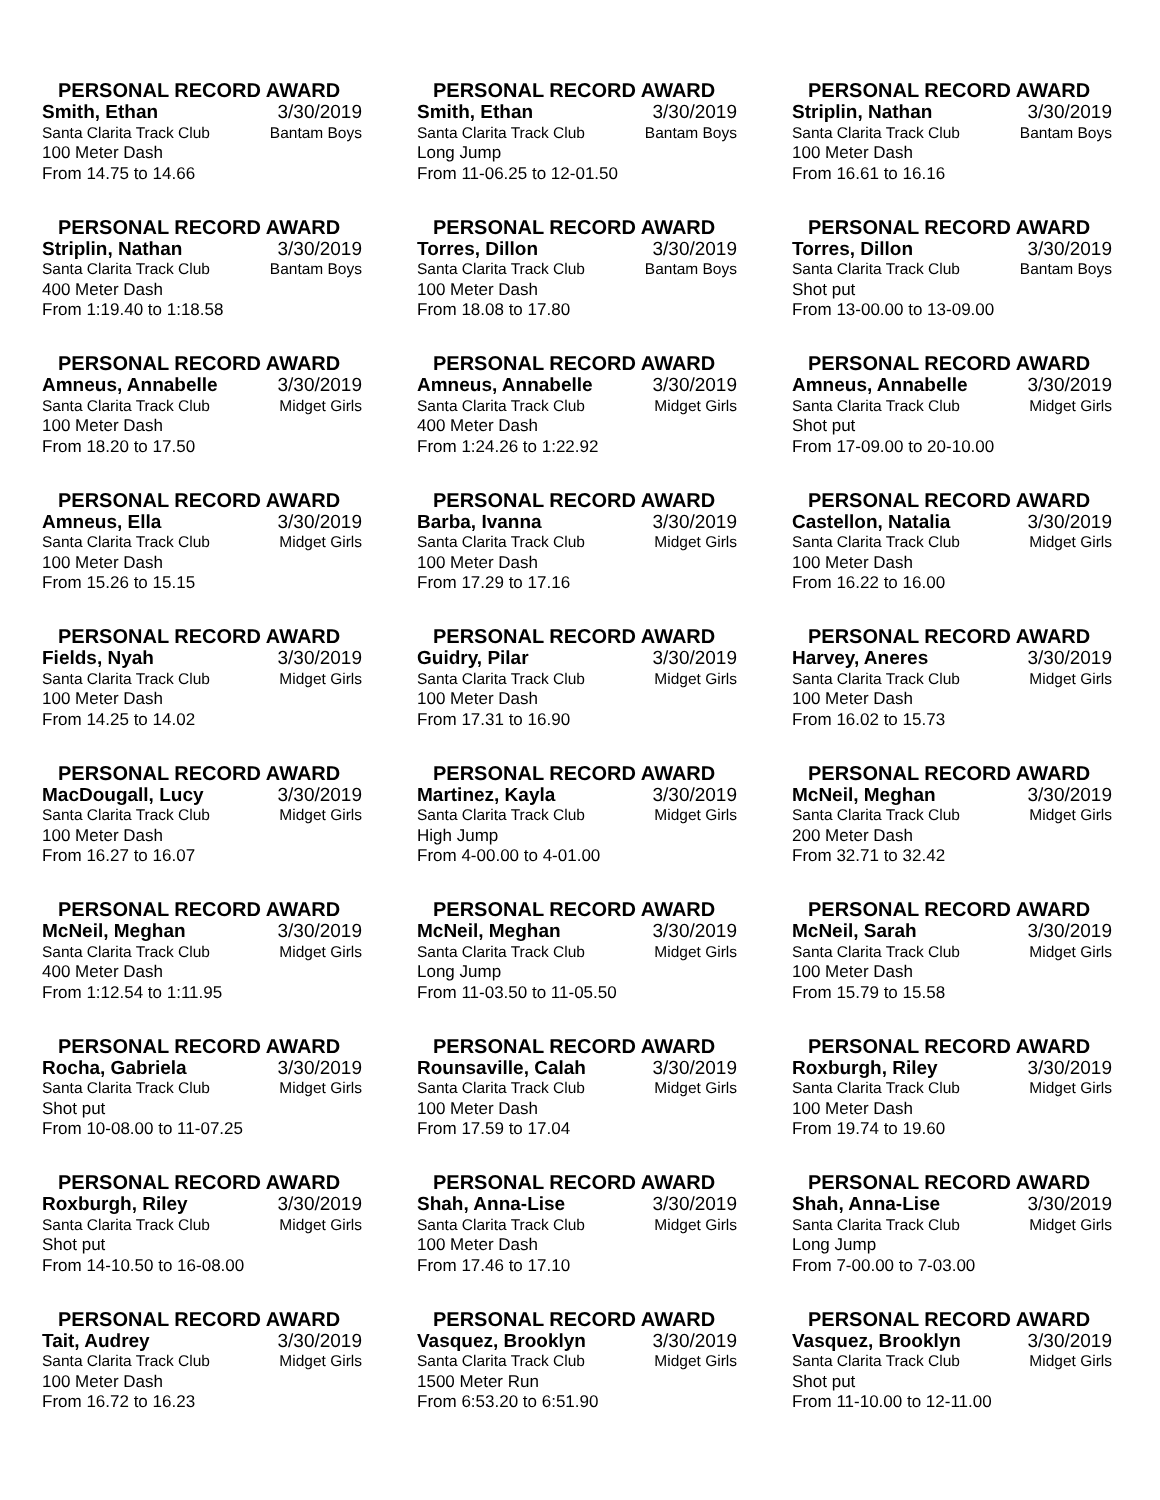PERSONAL RECORD AWARD
Smith, Ethan 3/30/2019
Santa Clarita Track Club Bantam Boys
100 Meter Dash
From 14.75 to 14.66
PERSONAL RECORD AWARD
Smith, Ethan 3/30/2019
Santa Clarita Track Club Bantam Boys
Long Jump
From 11-06.25 to 12-01.50
PERSONAL RECORD AWARD
Striplin, Nathan 3/30/2019
Santa Clarita Track Club Bantam Boys
100 Meter Dash
From 16.61 to 16.16
PERSONAL RECORD AWARD
Striplin, Nathan 3/30/2019
Santa Clarita Track Club Bantam Boys
400 Meter Dash
From 1:19.40 to 1:18.58
PERSONAL RECORD AWARD
Torres, Dillon 3/30/2019
Santa Clarita Track Club Bantam Boys
100 Meter Dash
From 18.08 to 17.80
PERSONAL RECORD AWARD
Torres, Dillon 3/30/2019
Santa Clarita Track Club Bantam Boys
Shot put
From 13-00.00 to 13-09.00
PERSONAL RECORD AWARD
Amneus, Annabelle 3/30/2019
Santa Clarita Track Club Midget Girls
100 Meter Dash
From 18.20 to 17.50
PERSONAL RECORD AWARD
Amneus, Annabelle 3/30/2019
Santa Clarita Track Club Midget Girls
400 Meter Dash
From 1:24.26 to 1:22.92
PERSONAL RECORD AWARD
Amneus, Annabelle 3/30/2019
Santa Clarita Track Club Midget Girls
Shot put
From 17-09.00 to 20-10.00
PERSONAL RECORD AWARD
Amneus, Ella 3/30/2019
Santa Clarita Track Club Midget Girls
100 Meter Dash
From 15.26 to 15.15
PERSONAL RECORD AWARD
Barba, Ivanna 3/30/2019
Santa Clarita Track Club Midget Girls
100 Meter Dash
From 17.29 to 17.16
PERSONAL RECORD AWARD
Castellon, Natalia 3/30/2019
Santa Clarita Track Club Midget Girls
100 Meter Dash
From 16.22 to 16.00
PERSONAL RECORD AWARD
Fields, Nyah 3/30/2019
Santa Clarita Track Club Midget Girls
100 Meter Dash
From 14.25 to 14.02
PERSONAL RECORD AWARD
Guidry, Pilar 3/30/2019
Santa Clarita Track Club Midget Girls
100 Meter Dash
From 17.31 to 16.90
PERSONAL RECORD AWARD
Harvey, Aneres 3/30/2019
Santa Clarita Track Club Midget Girls
100 Meter Dash
From 16.02 to 15.73
PERSONAL RECORD AWARD
MacDougall, Lucy 3/30/2019
Santa Clarita Track Club Midget Girls
100 Meter Dash
From 16.27 to 16.07
PERSONAL RECORD AWARD
Martinez, Kayla 3/30/2019
Santa Clarita Track Club Midget Girls
High Jump
From 4-00.00 to 4-01.00
PERSONAL RECORD AWARD
McNeil, Meghan 3/30/2019
Santa Clarita Track Club Midget Girls
200 Meter Dash
From 32.71 to 32.42
PERSONAL RECORD AWARD
McNeil, Meghan 3/30/2019
Santa Clarita Track Club Midget Girls
400 Meter Dash
From 1:12.54 to 1:11.95
PERSONAL RECORD AWARD
McNeil, Meghan 3/30/2019
Santa Clarita Track Club Midget Girls
Long Jump
From 11-03.50 to 11-05.50
PERSONAL RECORD AWARD
McNeil, Sarah 3/30/2019
Santa Clarita Track Club Midget Girls
100 Meter Dash
From 15.79 to 15.58
PERSONAL RECORD AWARD
Rocha, Gabriela 3/30/2019
Santa Clarita Track Club Midget Girls
Shot put
From 10-08.00 to 11-07.25
PERSONAL RECORD AWARD
Rounsaville, Calah 3/30/2019
Santa Clarita Track Club Midget Girls
100 Meter Dash
From 17.59 to 17.04
PERSONAL RECORD AWARD
Roxburgh, Riley 3/30/2019
Santa Clarita Track Club Midget Girls
100 Meter Dash
From 19.74 to 19.60
PERSONAL RECORD AWARD
Roxburgh, Riley 3/30/2019
Santa Clarita Track Club Midget Girls
Shot put
From 14-10.50 to 16-08.00
PERSONAL RECORD AWARD
Shah, Anna-Lise 3/30/2019
Santa Clarita Track Club Midget Girls
100 Meter Dash
From 17.46 to 17.10
PERSONAL RECORD AWARD
Shah, Anna-Lise 3/30/2019
Santa Clarita Track Club Midget Girls
Long Jump
From 7-00.00 to 7-03.00
PERSONAL RECORD AWARD
Tait, Audrey 3/30/2019
Santa Clarita Track Club Midget Girls
100 Meter Dash
From 16.72 to 16.23
PERSONAL RECORD AWARD
Vasquez, Brooklyn 3/30/2019
Santa Clarita Track Club Midget Girls
1500 Meter Run
From 6:53.20 to 6:51.90
PERSONAL RECORD AWARD
Vasquez, Brooklyn 3/30/2019
Santa Clarita Track Club Midget Girls
Shot put
From 11-10.00 to 12-11.00